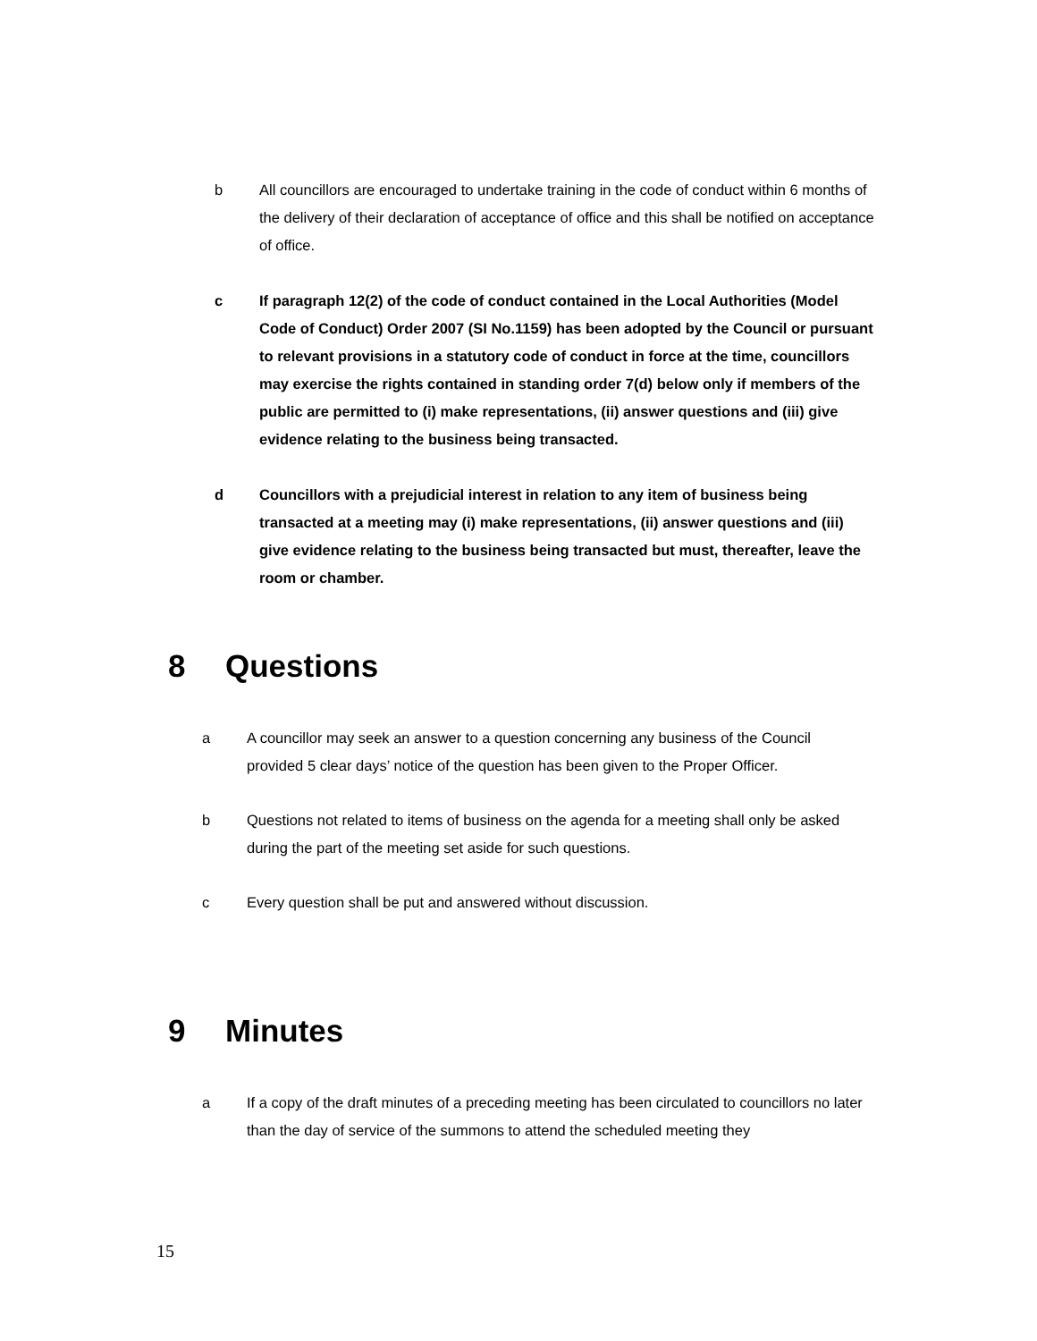b All councillors are encouraged to undertake training in the code of conduct within 6 months of the delivery of their declaration of acceptance of office and this shall be notified on acceptance of office.
c If paragraph 12(2) of the code of conduct contained in the Local Authorities (Model Code of Conduct) Order 2007 (SI No.1159) has been adopted by the Council or pursuant to relevant provisions in a statutory code of conduct in force at the time, councillors may exercise the rights contained in standing order 7(d) below only if members of the public are permitted to (i) make representations, (ii) answer questions and (iii) give evidence relating to the business being transacted.
d Councillors with a prejudicial interest in relation to any item of business being transacted at a meeting may (i) make representations, (ii) answer questions and (iii) give evidence relating to the business being transacted but must, thereafter, leave the room or chamber.
8 Questions
a A councillor may seek an answer to a question concerning any business of the Council provided 5 clear days’ notice of the question has been given to the Proper Officer.
b Questions not related to items of business on the agenda for a meeting shall only be asked during the part of the meeting set aside for such questions.
c Every question shall be put and answered without discussion.
9 Minutes
a If a copy of the draft minutes of a preceding meeting has been circulated to councillors no later than the day of service of the summons to attend the scheduled meeting they
15